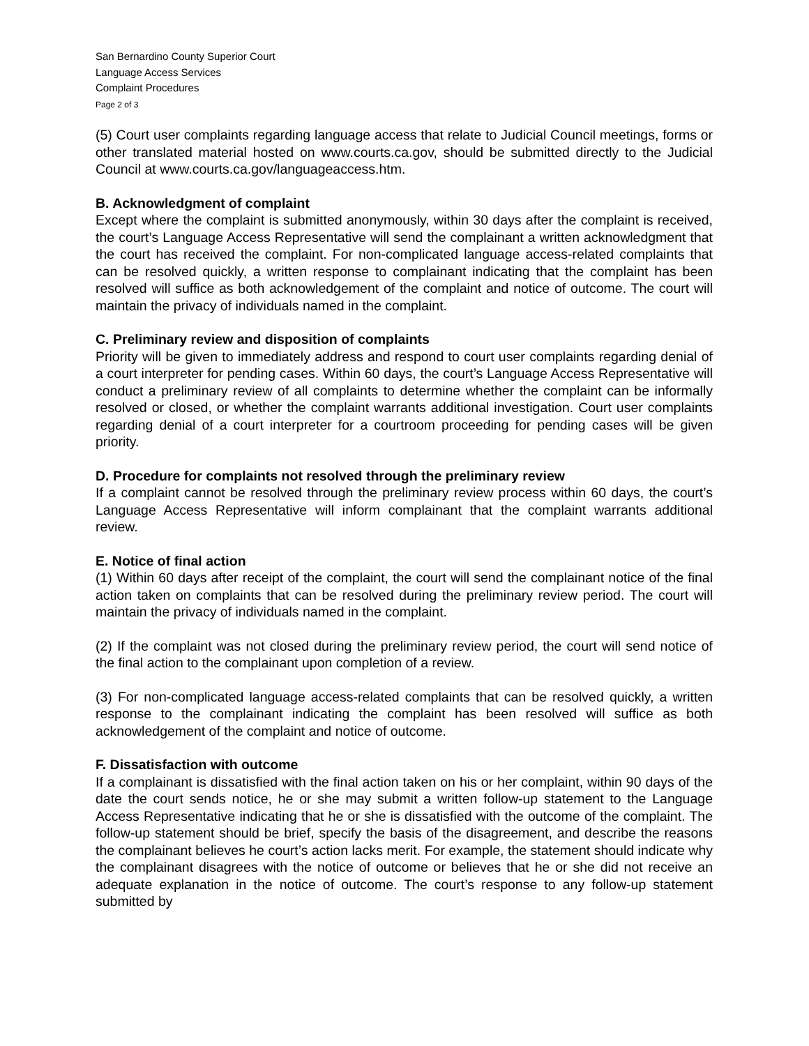San Bernardino County Superior Court
Language Access Services
Complaint Procedures
Page 2 of 3
(5) Court user complaints regarding language access that relate to Judicial Council meetings, forms or other translated material hosted on www.courts.ca.gov, should be submitted directly to the Judicial Council at www.courts.ca.gov/languageaccess.htm.
B. Acknowledgment of complaint
Except where the complaint is submitted anonymously, within 30 days after the complaint is received, the court’s Language Access Representative will send the complainant a written acknowledgment that the court has received the complaint. For non-complicated language access-related complaints that can be resolved quickly, a written response to complainant indicating that the complaint has been resolved will suffice as both acknowledgement of the complaint and notice of outcome. The court will maintain the privacy of individuals named in the complaint.
C. Preliminary review and disposition of complaints
Priority will be given to immediately address and respond to court user complaints regarding denial of a court interpreter for pending cases. Within 60 days, the court’s Language Access Representative will conduct a preliminary review of all complaints to determine whether the complaint can be informally resolved or closed, or whether the complaint warrants additional investigation. Court user complaints regarding denial of a court interpreter for a courtroom proceeding for pending cases will be given priority.
D. Procedure for complaints not resolved through the preliminary review
If a complaint cannot be resolved through the preliminary review process within 60 days, the court’s Language Access Representative will inform complainant that the complaint warrants additional review.
E. Notice of final action
(1) Within 60 days after receipt of the complaint, the court will send the complainant notice of the final action taken on complaints that can be resolved during the preliminary review period. The court will maintain the privacy of individuals named in the complaint.
(2) If the complaint was not closed during the preliminary review period, the court will send notice of the final action to the complainant upon completion of a review.
(3) For non-complicated language access-related complaints that can be resolved quickly, a written response to the complainant indicating the complaint has been resolved will suffice as both acknowledgement of the complaint and notice of outcome.
F. Dissatisfaction with outcome
If a complainant is dissatisfied with the final action taken on his or her complaint, within 90 days of the date the court sends notice, he or she may submit a written follow-up statement to the Language Access Representative indicating that he or she is dissatisfied with the outcome of the complaint. The follow-up statement should be brief, specify the basis of the disagreement, and describe the reasons the complainant believes he court’s action lacks merit. For example, the statement should indicate why the complainant disagrees with the notice of outcome or believes that he or she did not receive an adequate explanation in the notice of outcome. The court’s response to any follow-up statement submitted by